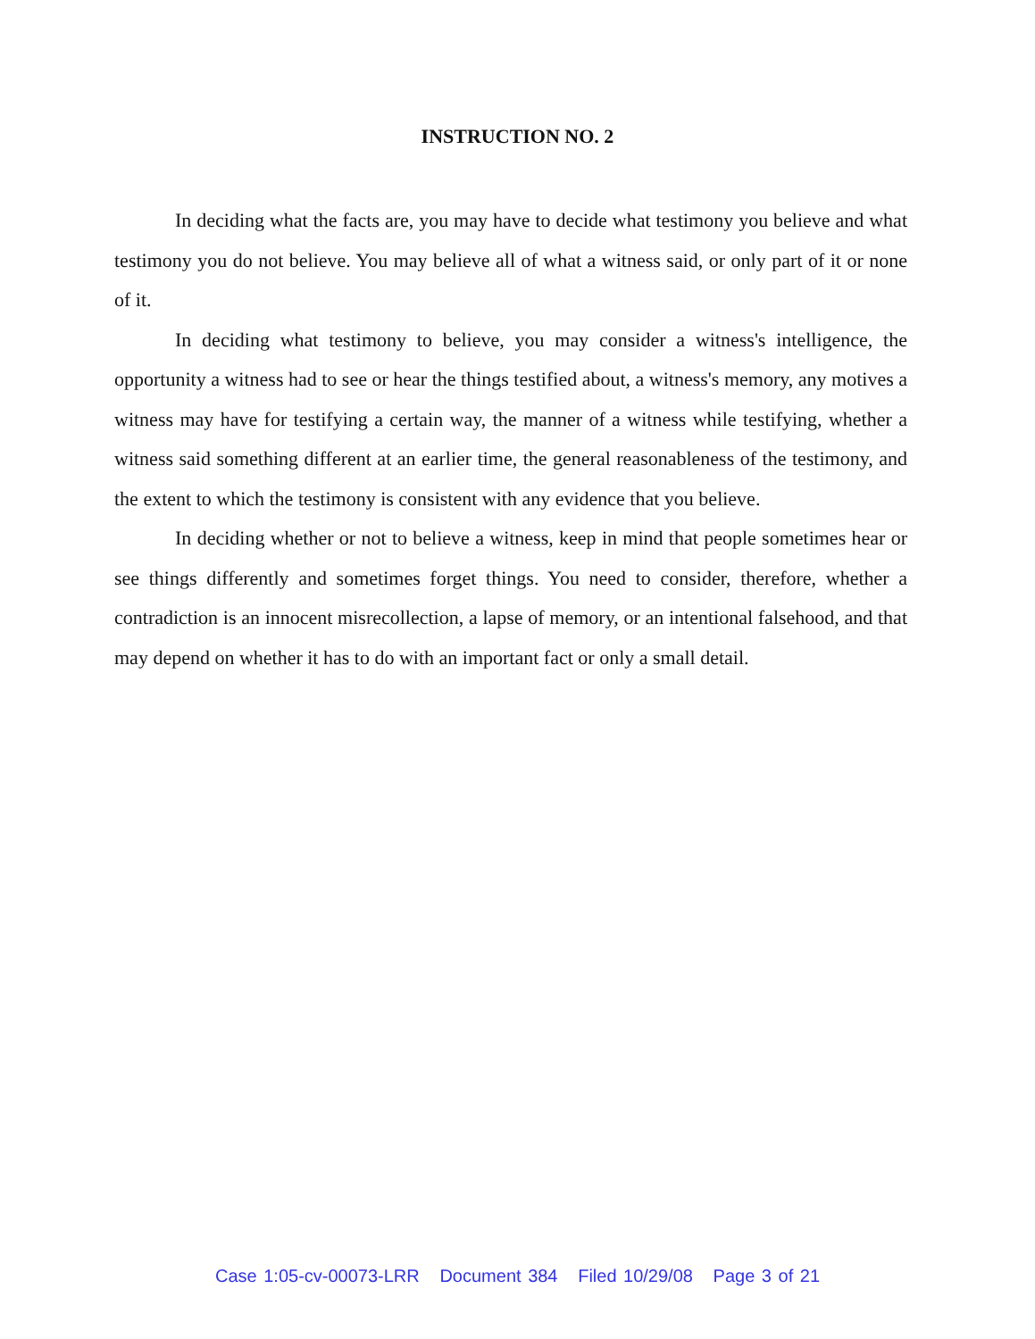INSTRUCTION NO. 2
In deciding what the facts are, you may have to decide what testimony you believe and what testimony you do not believe. You may believe all of what a witness said, or only part of it or none of it.
In deciding what testimony to believe, you may consider a witness's intelligence, the opportunity a witness had to see or hear the things testified about, a witness's memory, any motives a witness may have for testifying a certain way, the manner of a witness while testifying, whether a witness said something different at an earlier time, the general reasonableness of the testimony, and the extent to which the testimony is consistent with any evidence that you believe.
In deciding whether or not to believe a witness, keep in mind that people sometimes hear or see things differently and sometimes forget things. You need to consider, therefore, whether a contradiction is an innocent misrecollection, a lapse of memory, or an intentional falsehood, and that may depend on whether it has to do with an important fact or only a small detail.
Case 1:05-cv-00073-LRR Document 384 Filed 10/29/08 Page 3 of 21